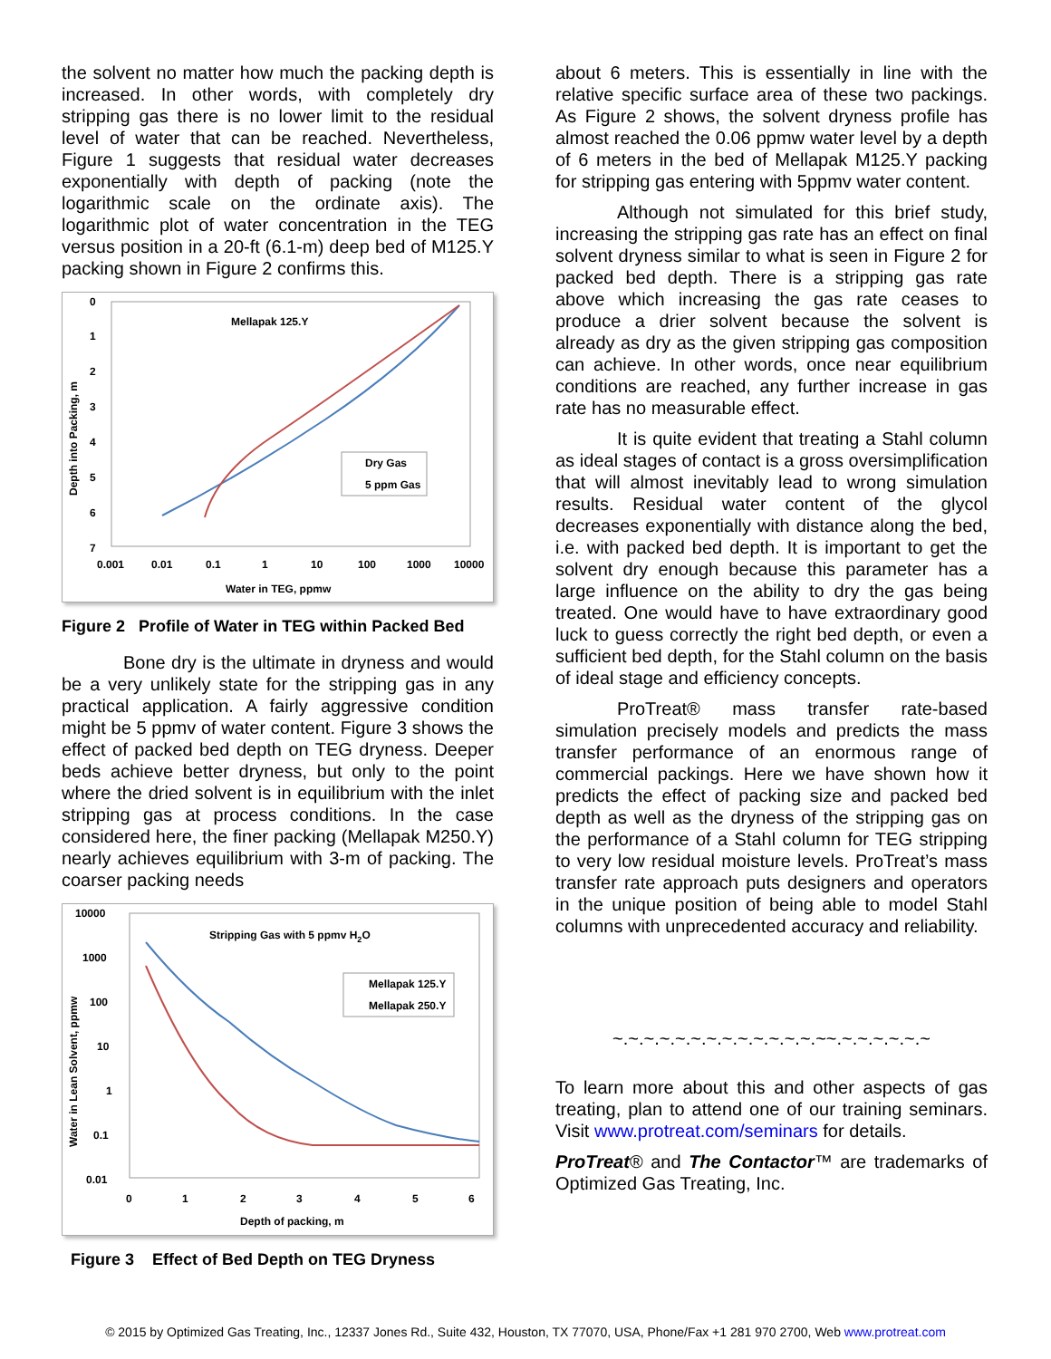the solvent no matter how much the packing depth is increased. In other words, with completely dry stripping gas there is no lower limit to the residual level of water that can be reached. Nevertheless, Figure 1 suggests that residual water decreases exponentially with depth of packing (note the logarithmic scale on the ordinate axis). The logarithmic plot of water concentration in the TEG versus position in a 20-ft (6.1-m) deep bed of M125.Y packing shown in Figure 2 confirms this.
0
1
2
3
4
5
6
7
0.001
0.01
0.1
1
10
100
1000
10000
Water in TEG, ppmw
Depth into Packing, m
Mellapak 125.Y
Dry Gas
5 ppm Gas
Figure 2 Profile of Water in TEG within Packed Bed
Bone dry is the ultimate in dryness and would be a very unlikely state for the stripping gas in any practical application. A fairly aggressive condition might be 5 ppmv of water content. Figure 3 shows the effect of packed bed depth on TEG dryness. Deeper beds achieve better dryness, but only to the point where the dried solvent is in equilibrium with the inlet stripping gas at process conditions. In the case considered here, the finer packing (Mellapak M250.Y) nearly achieves equilibrium with 3-m of packing. The coarser packing needs
10000
1000
100
10
1
0.1
0.01
0
1
2
3
4
5
6
Depth of packing, m
Water in Lean Solvent, ppmw
Stripping Gas with 5 ppmv H2O
Mellapak 125.Y
Mellapak 250.Y
Figure 3 Effect of Bed Depth on TEG Dryness
about 6 meters. This is essentially in line with the relative specific surface area of these two packings. As Figure 2 shows, the solvent dryness profile has almost reached the 0.06 ppmw water level by a depth of 6 meters in the bed of Mellapak M125.Y packing for stripping gas entering with 5ppmv water content.
Although not simulated for this brief study, increasing the stripping gas rate has an effect on final solvent dryness similar to what is seen in Figure 2 for packed bed depth. There is a stripping gas rate above which increasing the gas rate ceases to produce a drier solvent because the solvent is already as dry as the given stripping gas composition can achieve. In other words, once near equilibrium conditions are reached, any further increase in gas rate has no measurable effect.
It is quite evident that treating a Stahl column as ideal stages of contact is a gross oversimplification that will almost inevitably lead to wrong simulation results. Residual water content of the glycol decreases exponentially with distance along the bed, i.e. with packed bed depth. It is important to get the solvent dry enough because this parameter has a large influence on the ability to dry the gas being treated. One would have to have extraordinary good luck to guess correctly the right bed depth, or even a sufficient bed depth, for the Stahl column on the basis of ideal stage and efficiency concepts.
ProTreat® mass transfer rate-based simulation precisely models and predicts the mass transfer performance of an enormous range of commercial packings. Here we have shown how it predicts the effect of packing size and packed bed depth as well as the dryness of the stripping gas on the performance of a Stahl column for TEG stripping to very low residual moisture levels. ProTreat’s mass transfer rate approach puts designers and operators in the unique position of being able to model Stahl columns with unprecedented accuracy and reliability.
~.~.~.~.~.~.~.~.~.~.~.~.~.~~.~.~.~.~.~.~
To learn more about this and other aspects of gas treating, plan to attend one of our training seminars. Visit www.protreat.com/seminars for details.
ProTreat® and The Contactor™ are trademarks of Optimized Gas Treating, Inc.
© 2015 by Optimized Gas Treating, Inc., 12337 Jones Rd., Suite 432, Houston, TX 77070, USA, Phone/Fax +1 281 970 2700, Web www.protreat.com